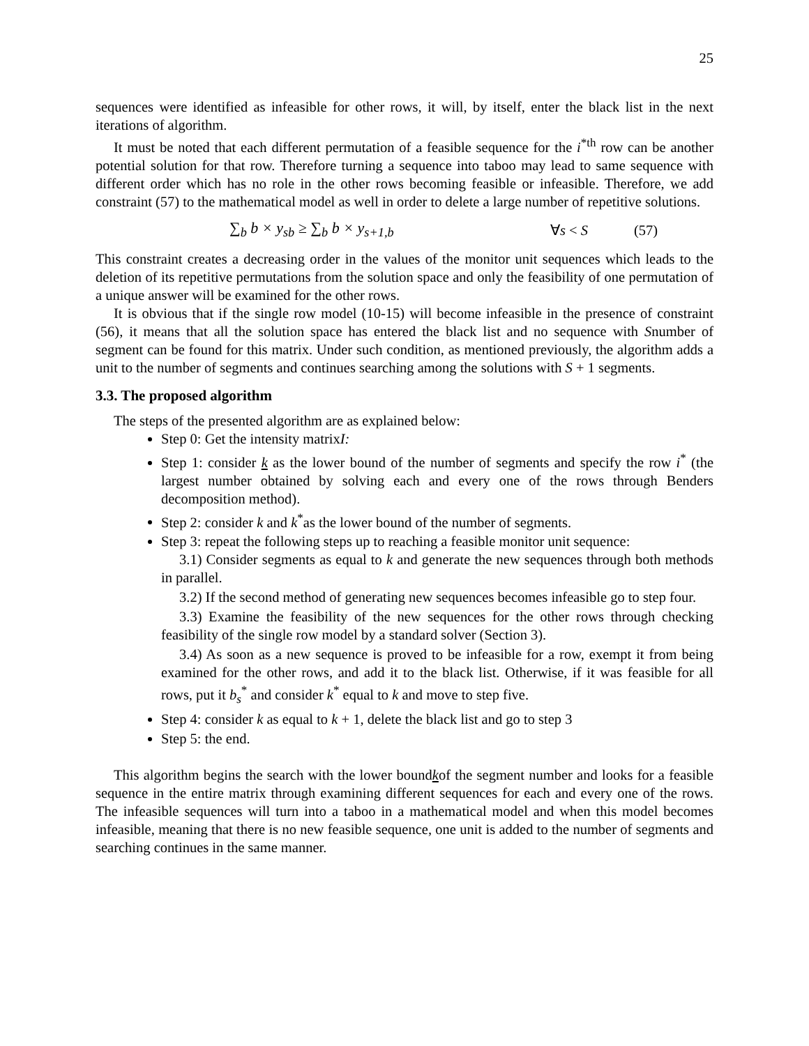25
sequences were identified as infeasible for other rows, it will, by itself, enter the black list in the next iterations of algorithm.
It must be noted that each different permutation of a feasible sequence for the i<sup>*th</sup> row can be another potential solution for that row. Therefore turning a sequence into taboo may lead to same sequence with different order which has no role in the other rows becoming feasible or infeasible. Therefore, we add constraint (57) to the mathematical model as well in order to delete a large number of repetitive solutions.
∑<sub>b</sub> b × y<sub>sb</sub> ≥ ∑<sub>b</sub> b × y<sub>s+1,b</sub> ∀s < S (57)
This constraint creates a decreasing order in the values of the monitor unit sequences which leads to the deletion of its repetitive permutations from the solution space and only the feasibility of one permutation of a unique answer will be examined for the other rows.
It is obvious that if the single row model (10-15) will become infeasible in the presence of constraint (56), it means that all the solution space has entered the black list and no sequence with Snumber of segment can be found for this matrix. Under such condition, as mentioned previously, the algorithm adds a unit to the number of segments and continues searching among the solutions with S + 1 segments.
3.3. The proposed algorithm
The steps of the presented algorithm are as explained below:
Step 0: Get the intensity matrixI:
Step 1: consider k as the lower bound of the number of segments and specify the row i<sup>*</sup> (the largest number obtained by solving each and every one of the rows through Benders decomposition method).
Step 2: consider k and k<sup>*</sup>as the lower bound of the number of segments.
Step 3: repeat the following steps up to reaching a feasible monitor unit sequence:
3.1) Consider segments as equal to k and generate the new sequences through both methods in parallel.
3.2) If the second method of generating new sequences becomes infeasible go to step four.
3.3) Examine the feasibility of the new sequences for the other rows through checking feasibility of the single row model by a standard solver (Section 3).
3.4) As soon as a new sequence is proved to be infeasible for a row, exempt it from being examined for the other rows, and add it to the black list. Otherwise, if it was feasible for all rows, put it b<sub>s</sub><sup>*</sup> and consider k<sup>*</sup> equal to k and move to step five.
Step 4: consider k as equal to k + 1, delete the black list and go to step 3
Step 5: the end.
This algorithm begins the search with the lower boundkof the segment number and looks for a feasible sequence in the entire matrix through examining different sequences for each and every one of the rows. The infeasible sequences will turn into a taboo in a mathematical model and when this model becomes infeasible, meaning that there is no new feasible sequence, one unit is added to the number of segments and searching continues in the same manner.